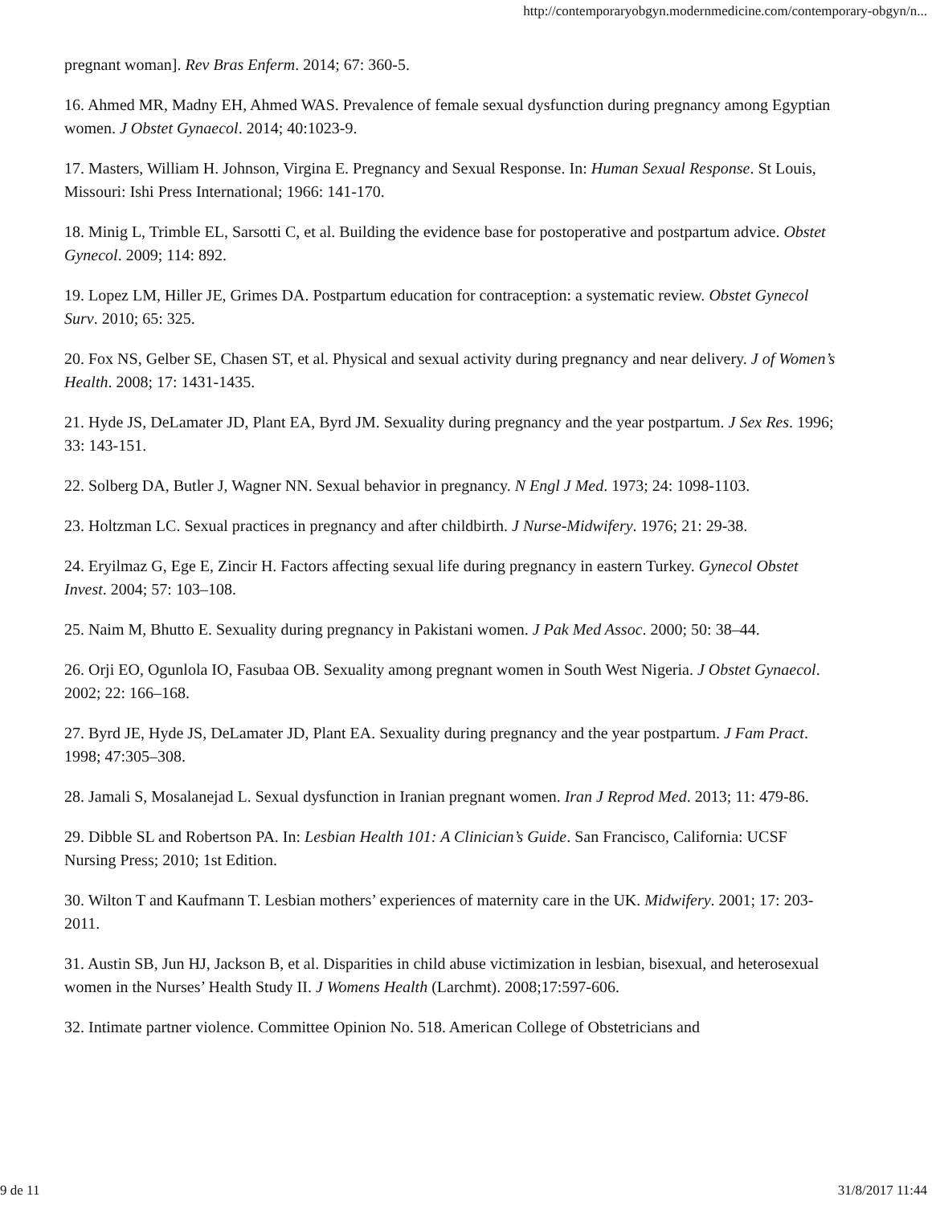http://contemporaryobgyn.modernmedicine.com/contemporary-obgyn/n...
pregnant woman]. Rev Bras Enferm. 2014; 67: 360-5.
16. Ahmed MR, Madny EH, Ahmed WAS. Prevalence of female sexual dysfunction during pregnancy among Egyptian women. J Obstet Gynaecol. 2014; 40:1023-9.
17. Masters, William H. Johnson, Virgina E. Pregnancy and Sexual Response. In: Human Sexual Response. St Louis, Missouri: Ishi Press International; 1966: 141-170.
18. Minig L, Trimble EL, Sarsotti C, et al. Building the evidence base for postoperative and postpartum advice. Obstet Gynecol. 2009; 114: 892.
19. Lopez LM, Hiller JE, Grimes DA. Postpartum education for contraception: a systematic review. Obstet Gynecol Surv. 2010; 65: 325.
20. Fox NS, Gelber SE, Chasen ST, et al. Physical and sexual activity during pregnancy and near delivery. J of Women’s Health. 2008; 17: 1431-1435.
21. Hyde JS, DeLamater JD, Plant EA, Byrd JM. Sexuality during pregnancy and the year postpartum. J Sex Res. 1996; 33: 143-151.
22. Solberg DA, Butler J, Wagner NN. Sexual behavior in pregnancy. N Engl J Med. 1973; 24: 1098-1103.
23. Holtzman LC. Sexual practices in pregnancy and after childbirth. J Nurse-Midwifery. 1976; 21: 29-38.
24. Eryilmaz G, Ege E, Zincir H. Factors affecting sexual life during pregnancy in eastern Turkey. Gynecol Obstet Invest. 2004; 57: 103–108.
25. Naim M, Bhutto E. Sexuality during pregnancy in Pakistani women. J Pak Med Assoc. 2000; 50: 38–44.
26. Orji EO, Ogunlola IO, Fasubaa OB. Sexuality among pregnant women in South West Nigeria. J Obstet Gynaecol. 2002; 22: 166–168.
27. Byrd JE, Hyde JS, DeLamater JD, Plant EA. Sexuality during pregnancy and the year postpartum. J Fam Pract. 1998; 47:305–308.
28. Jamali S, Mosalanejad L. Sexual dysfunction in Iranian pregnant women. Iran J Reprod Med. 2013; 11: 479-86.
29. Dibble SL and Robertson PA. In: Lesbian Health 101: A Clinician’s Guide. San Francisco, California: UCSF Nursing Press; 2010; 1st Edition.
30. Wilton T and Kaufmann T. Lesbian mothers’ experiences of maternity care in the UK. Midwifery. 2001; 17: 203-2011.
31. Austin SB, Jun HJ, Jackson B, et al. Disparities in child abuse victimization in lesbian, bisexual, and heterosexual women in the Nurses’ Health Study II. J Womens Health (Larchmt). 2008;17:597-606.
32. Intimate partner violence. Committee Opinion No. 518. American College of Obstetricians and
9 de 11 31/8/2017 11:44